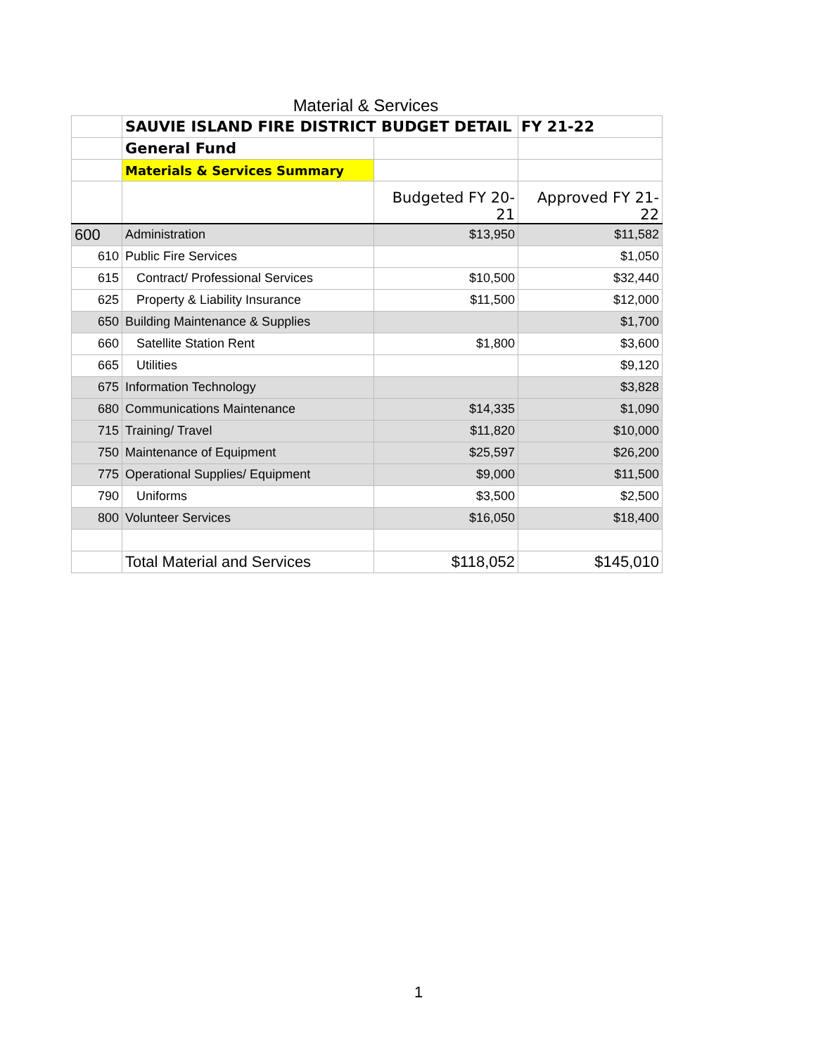Material & Services
| | SAUVIE ISLAND FIRE DISTRICT BUDGET DETAIL | | FY 21-22 |
| | General Fund | | |
| | Materials & Services Summary | | |
| | | Budgeted FY 20-21 | Approved FY 21-22 |
| 600 | Administration | $13,950 | $11,582 |
| 610 | Public Fire Services | | $1,050 |
| 615 | Contract/ Professional Services | $10,500 | $32,440 |
| 625 | Property & Liability Insurance | $11,500 | $12,000 |
| 650 | Building Maintenance & Supplies | | $1,700 |
| 660 | Satellite Station Rent | $1,800 | $3,600 |
| 665 | Utilities | | $9,120 |
| 675 | Information Technology | | $3,828 |
| 680 | Communications Maintenance | $14,335 | $1,090 |
| 715 | Training/ Travel | $11,820 | $10,000 |
| 750 | Maintenance of Equipment | $25,597 | $26,200 |
| 775 | Operational Supplies/ Equipment | $9,000 | $11,500 |
| 790 | Uniforms | $3,500 | $2,500 |
| 800 | Volunteer Services | $16,050 | $18,400 |
| | Total Material and Services | $118,052 | $145,010 |
1